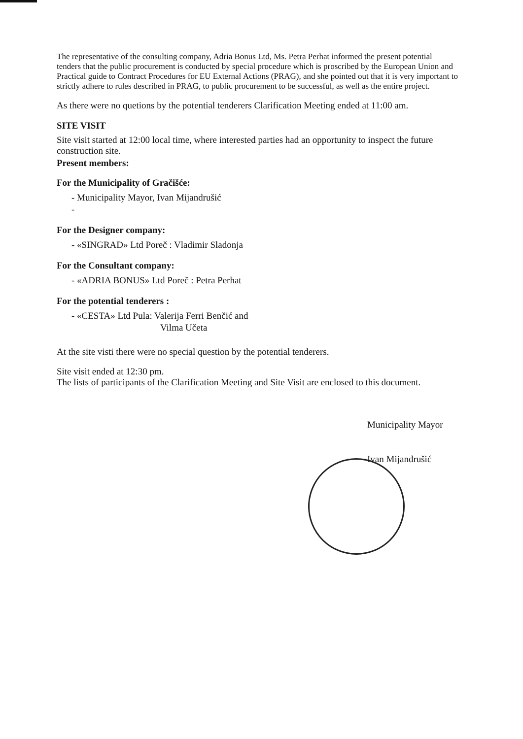The representative of the consulting company, Adria Bonus Ltd, Ms. Petra Perhat informed the present potential tenders that the public procurement is conducted by special procedure which is proscribed by the European Union and Practical guide to Contract Procedures for EU External Actions (PRAG), and she pointed out that it is very important to strictly adhere to rules described in PRAG, to public procurement to be successful, as well as the entire project.
As there were no quetions by the potential tenderers Clarification Meeting ended at 11:00 am.
SITE VISIT
Site visit started at 12:00 local time, where interested parties had an opportunity to inspect the future construction site.
Present members:
For the Municipality of Gračišće:
- Municipality Mayor, Ivan Mijandrušić
-
For the Designer company:
- «SINGRAD» Ltd Poreč : Vladimir Sladonja
For the Consultant company:
- «ADRIA BONUS» Ltd Poreč : Petra Perhat
For the potential tenderers :
- «CESTA» Ltd Pula: Valerija Ferri Benčić and
Vilma Učeta
At the site visti there were no special question by the potential tenderers.
Site visit ended at 12:30 pm.
The lists of participants of the Clarification Meeting and Site Visit are enclosed to this document.
Municipality Mayor
Ivan Mijandrušić